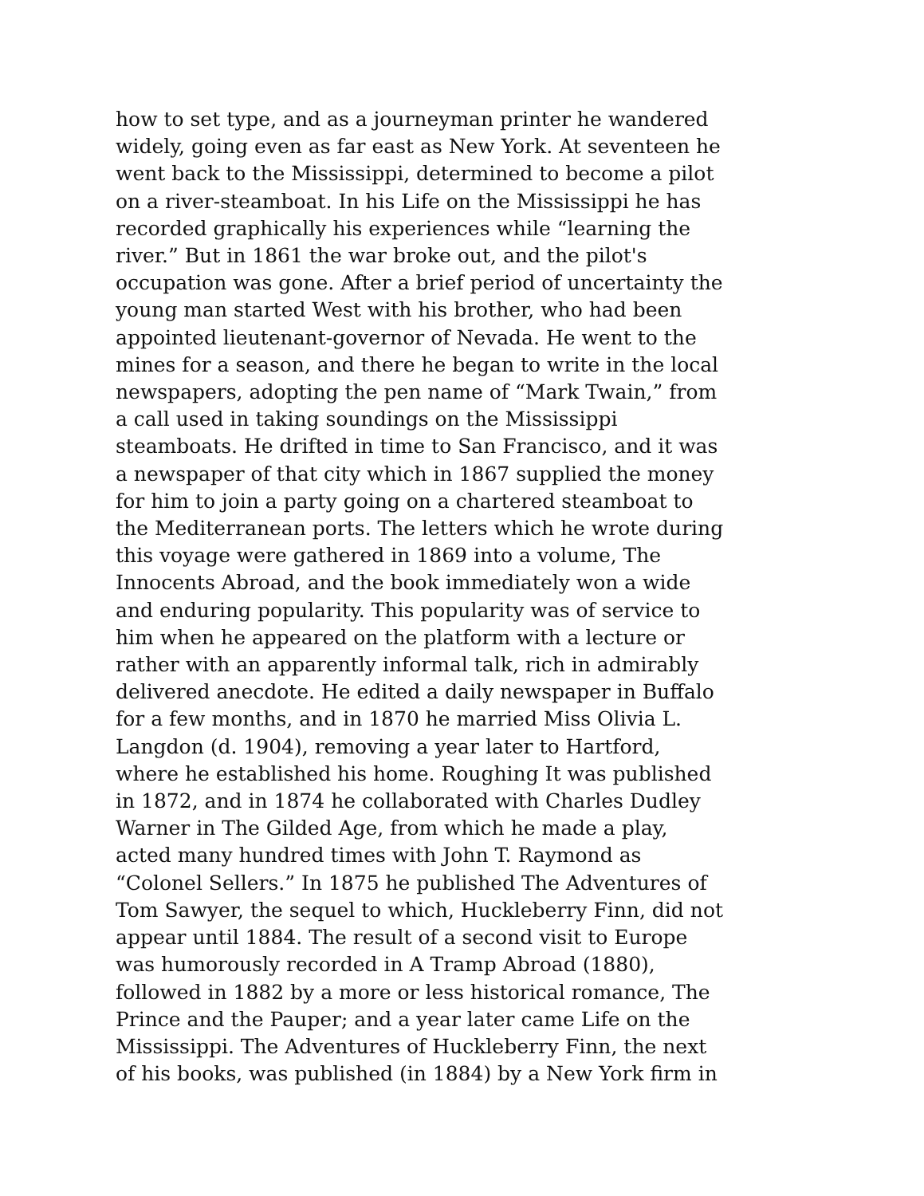how to set type, and as a journeyman printer he wandered
widely, going even as far east as New York. At seventeen he
went back to the Mississippi, determined to become a pilot
on a river-steamboat. In his Life on the Mississippi he has
recorded graphically his experiences while “learning the
river.” But in 1861 the war broke out, and the pilot's
occupation was gone. After a brief period of uncertainty the
young man started West with his brother, who had been
appointed lieutenant-governor of Nevada. He went to the
mines for a season, and there he began to write in the local
newspapers, adopting the pen name of “Mark Twain,” from
a call used in taking soundings on the Mississippi
steamboats. He drifted in time to San Francisco, and it was
a newspaper of that city which in 1867 supplied the money
for him to join a party going on a chartered steamboat to
the Mediterranean ports. The letters which he wrote during
this voyage were gathered in 1869 into a volume, The
Innocents Abroad, and the book immediately won a wide
and enduring popularity. This popularity was of service to
him when he appeared on the platform with a lecture or
rather with an apparently informal talk, rich in admirably
delivered anecdote. He edited a daily newspaper in Buffalo
for a few months, and in 1870 he married Miss Olivia L.
Langdon (d. 1904), removing a year later to Hartford,
where he established his home. Roughing It was published
in 1872, and in 1874 he collaborated with Charles Dudley
Warner in The Gilded Age, from which he made a play,
acted many hundred times with John T. Raymond as
“Colonel Sellers.” In 1875 he published The Adventures of
Tom Sawyer, the sequel to which, Huckleberry Finn, did not
appear until 1884. The result of a second visit to Europe
was humorously recorded in A Tramp Abroad (1880),
followed in 1882 by a more or less historical romance, The
Prince and the Pauper; and a year later came Life on the
Mississippi. The Adventures of Huckleberry Finn, the next
of his books, was published (in 1884) by a New York firm in